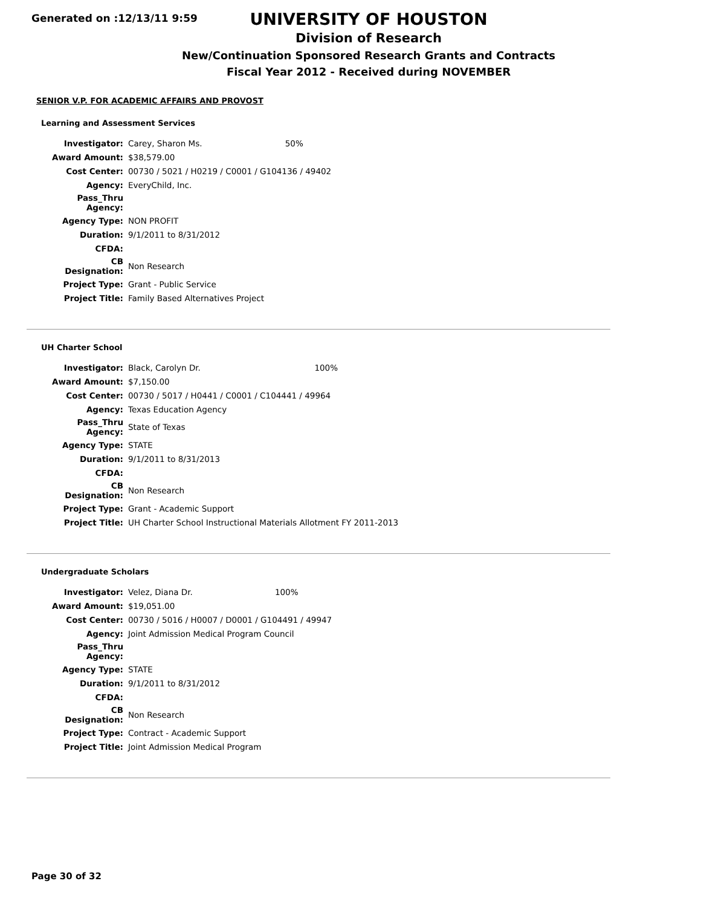Generated on :12/13/11 9:59
UNIVERSITY OF HOUSTON
Division of Research
New/Continuation Sponsored Research Grants and Contracts
Fiscal Year 2012 - Received during NOVEMBER
SENIOR V.P. FOR ACADEMIC AFFAIRS AND PROVOST
Learning and Assessment Services
| Investigator: | Carey, Sharon Ms. | 50% |
| Award Amount: | $38,579.00 | |
| Cost Center: | 00730 / 5021 / H0219 / C0001 / G104136 / 49402 | |
| Agency: | EveryChild, Inc. | |
| Pass_Thru Agency: | | |
| Agency Type: | NON PROFIT | |
| Duration: | 9/1/2011 to 8/31/2012 | |
| CFDA: | | |
| CB Designation: | Non Research | |
| Project Type: | Grant - Public Service | |
| Project Title: | Family Based Alternatives Project | |
UH Charter School
| Investigator: | Black, Carolyn Dr. | 100% |
| Award Amount: | $7,150.00 | |
| Cost Center: | 00730 / 5017 / H0441 / C0001 / C104441 / 49964 | |
| Agency: | Texas Education Agency | |
| Pass_Thru Agency: | State of Texas | |
| Agency Type: | STATE | |
| Duration: | 9/1/2011 to 8/31/2013 | |
| CFDA: | | |
| CB Designation: | Non Research | |
| Project Type: | Grant - Academic Support | |
| Project Title: | UH Charter School Instructional Materials Allotment FY 2011-2013 | |
Undergraduate Scholars
| Investigator: | Velez, Diana Dr. | 100% |
| Award Amount: | $19,051.00 | |
| Cost Center: | 00730 / 5016 / H0007 / D0001 / G104491 / 49947 | |
| Agency: | Joint Admission Medical Program Council | |
| Pass_Thru Agency: | | |
| Agency Type: | STATE | |
| Duration: | 9/1/2011 to 8/31/2012 | |
| CFDA: | | |
| CB Designation: | Non Research | |
| Project Type: | Contract - Academic Support | |
| Project Title: | Joint Admission Medical Program | |
Page 30 of 32